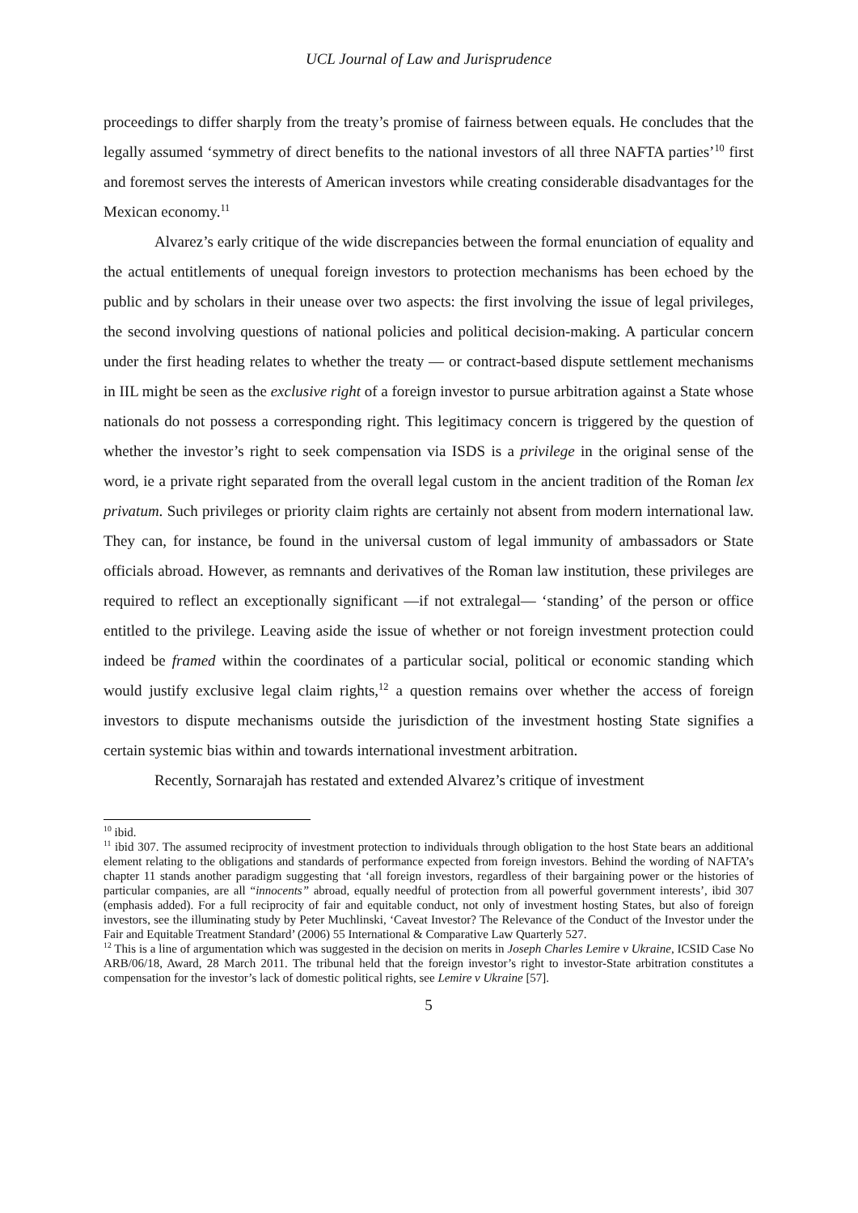UCL Journal of Law and Jurisprudence
proceedings to differ sharply from the treaty’s promise of fairness between equals. He concludes that the legally assumed ‘symmetry of direct benefits to the national investors of all three NAFTA parties’<sup>10</sup> first and foremost serves the interests of American investors while creating considerable disadvantages for the Mexican economy.<sup>11</sup>
Alvarez’s early critique of the wide discrepancies between the formal enunciation of equality and the actual entitlements of unequal foreign investors to protection mechanisms has been echoed by the public and by scholars in their unease over two aspects: the first involving the issue of legal privileges, the second involving questions of national policies and political decision-making. A particular concern under the first heading relates to whether the treaty — or contract-based dispute settlement mechanisms in IIL might be seen as the exclusive right of a foreign investor to pursue arbitration against a State whose nationals do not possess a corresponding right. This legitimacy concern is triggered by the question of whether the investor’s right to seek compensation via ISDS is a privilege in the original sense of the word, ie a private right separated from the overall legal custom in the ancient tradition of the Roman lex privatum. Such privileges or priority claim rights are certainly not absent from modern international law. They can, for instance, be found in the universal custom of legal immunity of ambassadors or State officials abroad. However, as remnants and derivatives of the Roman law institution, these privileges are required to reflect an exceptionally significant —if not extralegal— ‘standing’ of the person or office entitled to the privilege. Leaving aside the issue of whether or not foreign investment protection could indeed be framed within the coordinates of a particular social, political or economic standing which would justify exclusive legal claim rights,<sup>12</sup> a question remains over whether the access of foreign investors to dispute mechanisms outside the jurisdiction of the investment hosting State signifies a certain systemic bias within and towards international investment arbitration.
Recently, Sornarajah has restated and extended Alvarez’s critique of investment
<sup>10</sup> ibid.
<sup>11</sup> ibid 307. The assumed reciprocity of investment protection to individuals through obligation to the host State bears an additional element relating to the obligations and standards of performance expected from foreign investors. Behind the wording of NAFTA’s chapter 11 stands another paradigm suggesting that ‘all foreign investors, regardless of their bargaining power or the histories of particular companies, are all “innocents” abroad, equally needful of protection from all powerful government interests’, ibid 307 (emphasis added). For a full reciprocity of fair and equitable conduct, not only of investment hosting States, but also of foreign investors, see the illuminating study by Peter Muchlinski, ‘Caveat Investor? The Relevance of the Conduct of the Investor under the Fair and Equitable Treatment Standard’ (2006) 55 International & Comparative Law Quarterly 527.
<sup>12</sup> This is a line of argumentation which was suggested in the decision on merits in Joseph Charles Lemire v Ukraine, ICSID Case No ARB/06/18, Award, 28 March 2011. The tribunal held that the foreign investor’s right to investor-State arbitration constitutes a compensation for the investor’s lack of domestic political rights, see Lemire v Ukraine [57].
5